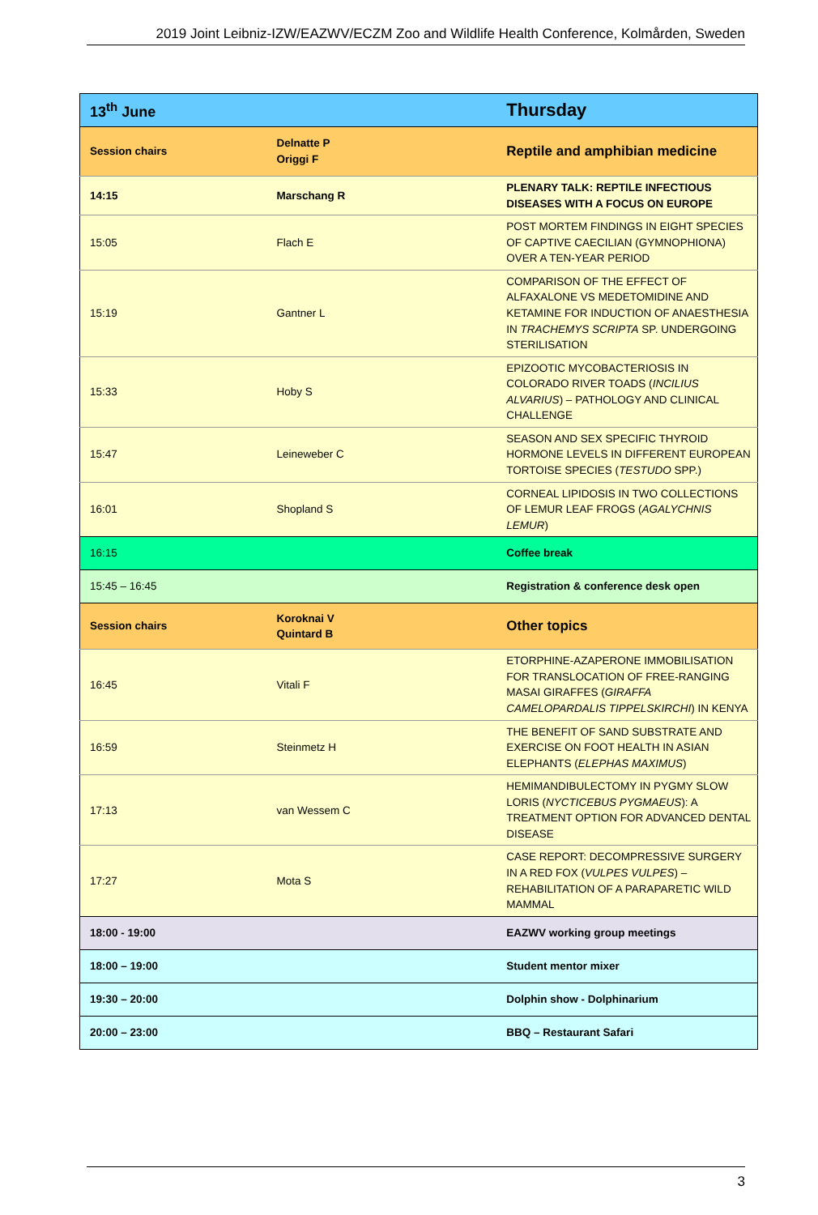2019 Joint Leibniz-IZW/EAZWV/ECZM Zoo and Wildlife Health Conference, Kolmården, Sweden
| 13<sup>th</sup> June | | Thursday |
| Session chairs | Delnatte P Origgi F | Reptile and amphibian medicine |
| 14:15 | Marschang R | PLENARY TALK: REPTILE INFECTIOUS DISEASES WITH A FOCUS ON EUROPE |
| 15:05 | Flach E | POST MORTEM FINDINGS IN EIGHT SPECIES OF CAPTIVE CAECILIAN (GYMNOPHIONA) OVER A TEN-YEAR PERIOD |
| 15:19 | Gantner L | COMPARISON OF THE EFFECT OF ALFAXALONE VS MEDETOMIDINE AND KETAMINE FOR INDUCTION OF ANAESTHESIA IN TRACHEMYS SCRIPTA SP. UNDERGOING STERILISATION |
| 15:33 | Hoby S | EPIZOOTIC MYCOBACTERIOSIS IN COLORADO RIVER TOADS ( INCILIUS ALVARIUS ) – PATHOLOGY AND CLINICAL CHALLENGE |
| 15:47 | Leineweber C | SEASON AND SEX SPECIFIC THYROID HORMONE LEVELS IN DIFFERENT EUROPEAN TORTOISE SPECIES ( TESTUDO SPP.) |
| 16:01 | Shopland S | CORNEAL LIPIDOSIS IN TWO COLLECTIONS OF LEMUR LEAF FROGS ( AGALYCHNIS LEMUR ) |
| 16:15 | | Coffee break |
| 15:45 – 16:45 | | Registration & conference desk open |
| Session chairs | Koroknai V Quintard B | Other topics |
| 16:45 | Vitali F | ETORPHINE-AZAPERONE IMMOBILISATION FOR TRANSLOCATION OF FREE-RANGING MASAI GIRAFFES ( GIRAFFA CAMELOPARDALIS TIPPELSKIRCHI ) IN KENYA |
| 16:59 | Steinmetz H | THE BENEFIT OF SAND SUBSTRATE AND EXERCISE ON FOOT HEALTH IN ASIAN ELEPHANTS ( ELEPHAS MAXIMUS ) |
| 17:13 | van Wessem C | HEMIMANDIBULECTOMY IN PYGMY SLOW LORIS ( NYCTICEBUS PYGMAEUS ): A TREATMENT OPTION FOR ADVANCED DENTAL DISEASE |
| 17:27 | Mota S | CASE REPORT: DECOMPRESSIVE SURGERY IN A RED FOX ( VULPES VULPES ) – REHABILITATION OF A PARAPARETIC WILD MAMMAL |
| 18:00 - 19:00 | | EAZWV working group meetings |
| 18:00 – 19:00 | | Student mentor mixer |
| 19:30 – 20:00 | | Dolphin show - Dolphinarium |
| 20:00 – 23:00 | | BBQ – Restaurant Safari |
3